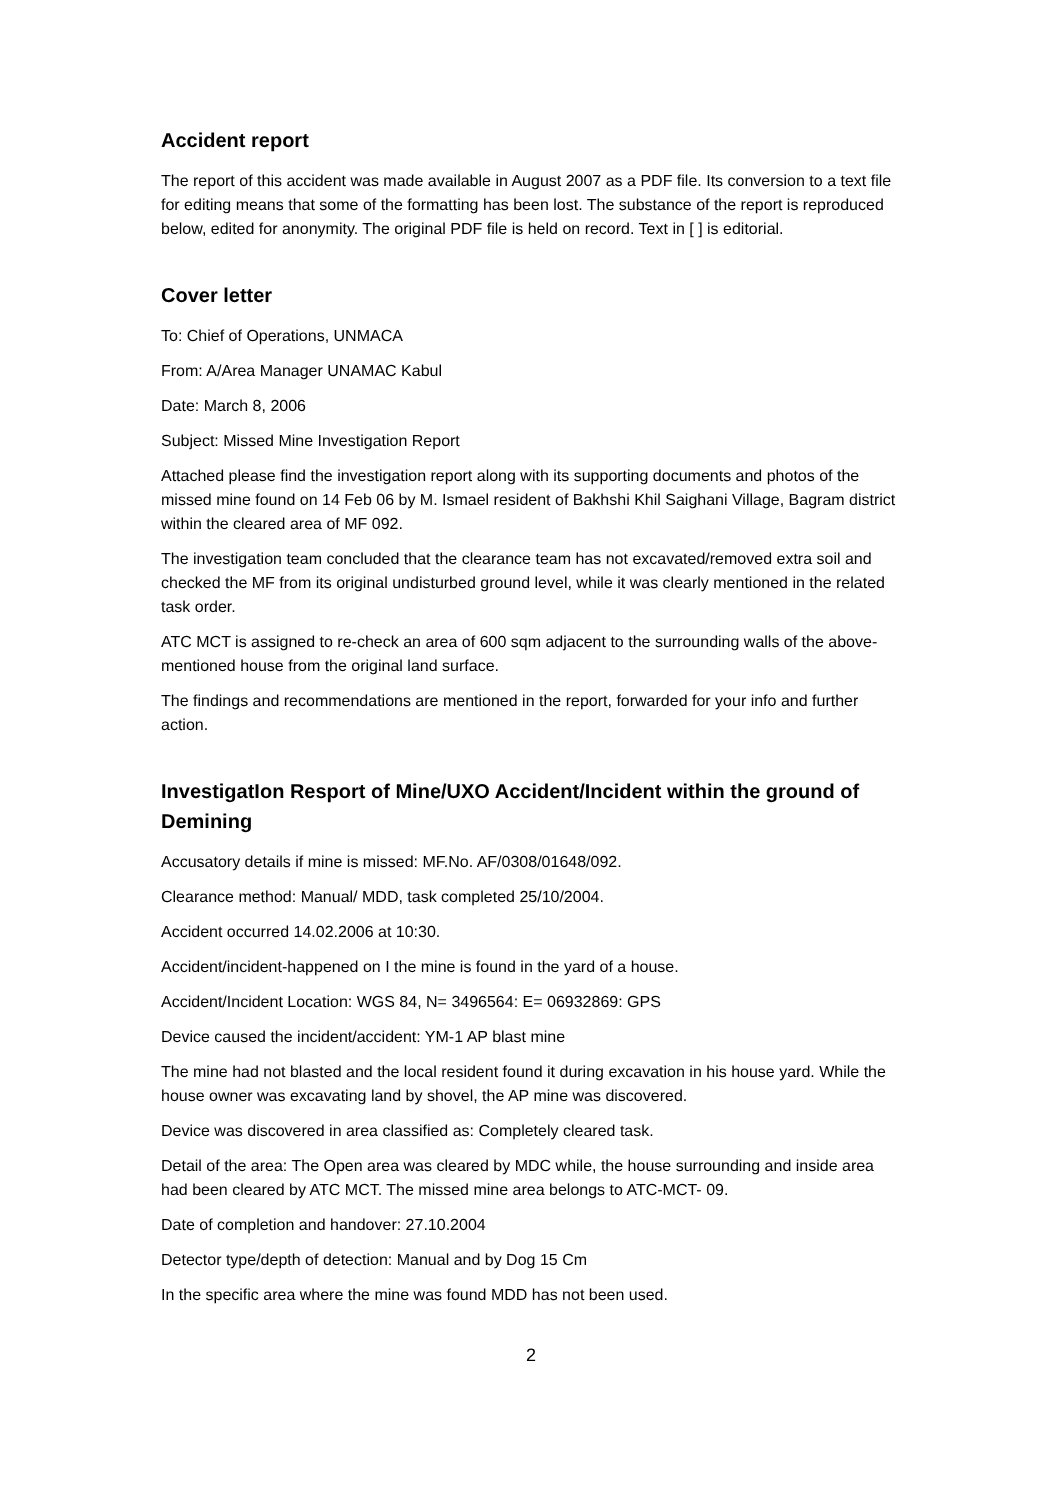Accident report
The report of this accident was made available in August 2007 as a PDF file. Its conversion to a text file for editing means that some of the formatting has been lost. The substance of the report is reproduced below, edited for anonymity. The original PDF file is held on record. Text in [ ] is editorial.
Cover letter
To: Chief of Operations, UNMACA
From: A/Area Manager UNAMAC Kabul
Date: March 8, 2006
Subject: Missed Mine Investigation Report
Attached please find the investigation report along with its supporting documents and photos of the missed mine found on 14 Feb 06 by M. Ismael resident of Bakhshi Khil Saighani Village, Bagram district within the cleared area of MF 092.
The investigation team concluded that the clearance team has not excavated/removed extra soil and checked the MF from its original undisturbed ground level, while it was clearly mentioned in the related task order.
ATC MCT is assigned to re-check an area of 600 sqm adjacent to the surrounding walls of the above-mentioned house from the original land surface.
The findings and recommendations are mentioned in the report, forwarded for your info and further action.
InvestigatIon Resport of Mine/UXO Accident/Incident within the ground of Demining
Accusatory details if mine is missed: MF.No. AF/0308/01648/092.
Clearance method: Manual/ MDD, task completed 25/10/2004.
Accident occurred 14.02.2006 at 10:30.
Accident/incident-happened on I the mine is found in the yard of a house.
Accident/Incident Location: WGS 84, N= 3496564: E= 06932869: GPS
Device caused the incident/accident: YM-1 AP blast mine
The mine had not blasted and the local resident found it during excavation in his house yard. While the house owner was excavating land by shovel, the AP mine was discovered.
Device was discovered in area classified as: Completely cleared task.
Detail of the area: The Open area was cleared by MDC while, the house surrounding and inside area had been cleared by ATC MCT. The missed mine area belongs to ATC-MCT- 09.
Date of completion and handover: 27.10.2004
Detector type/depth of detection: Manual and by Dog 15 Cm
In the specific area where the mine was found MDD has not been used.
2